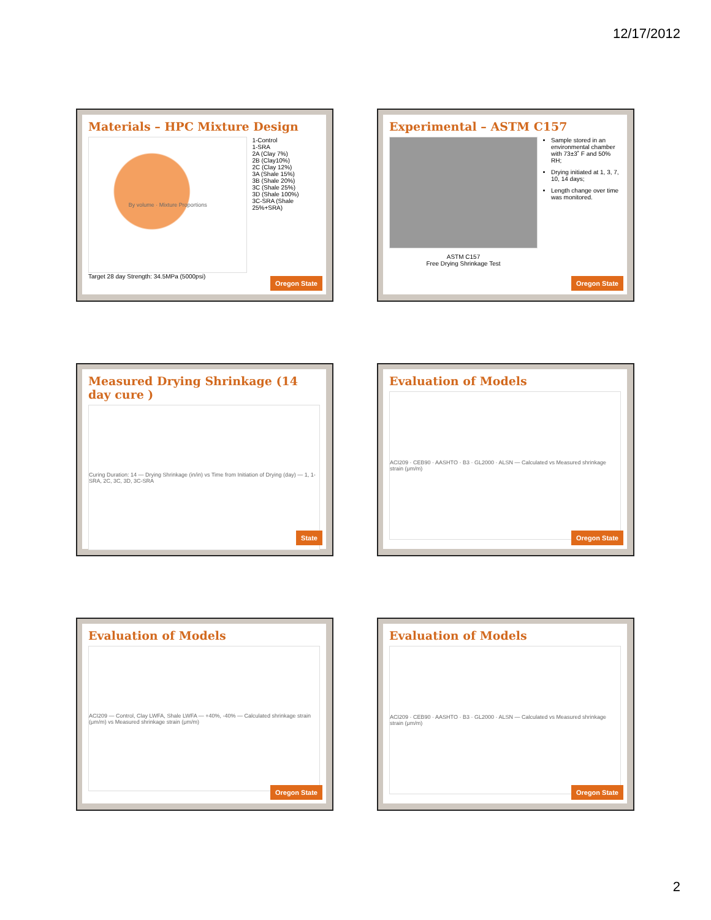12/17/2012
Materials – HPC Mixture Design
By volume · Mixture Proportions
1-Control
1-SRA
2A (Clay 7%)
2B (Clay10%)
2C (Clay 12%)
3A (Shale 15%)
3B (Shale 20%)
3C (Shale 25%)
3D (Shale 100%)
3C-SRA (Shale 25%+SRA)
Target 28 day Strength: 34.5MPa (5000psi)
Oregon State
Experimental – ASTM C157
ASTM C157
Free Drying Shrinkage Test
Sample stored in an environmental chamber with 73±3˚ F and 50% RH;
Drying initiated at 1, 3, 7, 10, 14 days;
Length change over time was monitored.
Oregon State
Measured Drying Shrinkage (14 day cure )
Curing Duration: 14 — Drying Shrinkage (in/in) vs Time from Initiation of Drying (day) — 1, 1-SRA, 2C, 3C, 3D, 3C-SRA
State
Evaluation of Models
ACI209 · CEB90 · AASHTO · B3 · GL2000 · ALSN — Calculated vs Measured shrinkage strain (μm/m)
Oregon State
Evaluation of Models
ACI209 — Control, Clay LWFA, Shale LWFA — +40%, -40% — Calculated shrinkage strain (μm/m) vs Measured shrinkage strain (μm/m)
Oregon State
Evaluation of Models
ACI209 · CEB90 · AASHTO · B3 · GL2000 · ALSN — Calculated vs Measured shrinkage strain (μm/m)
Oregon State
2